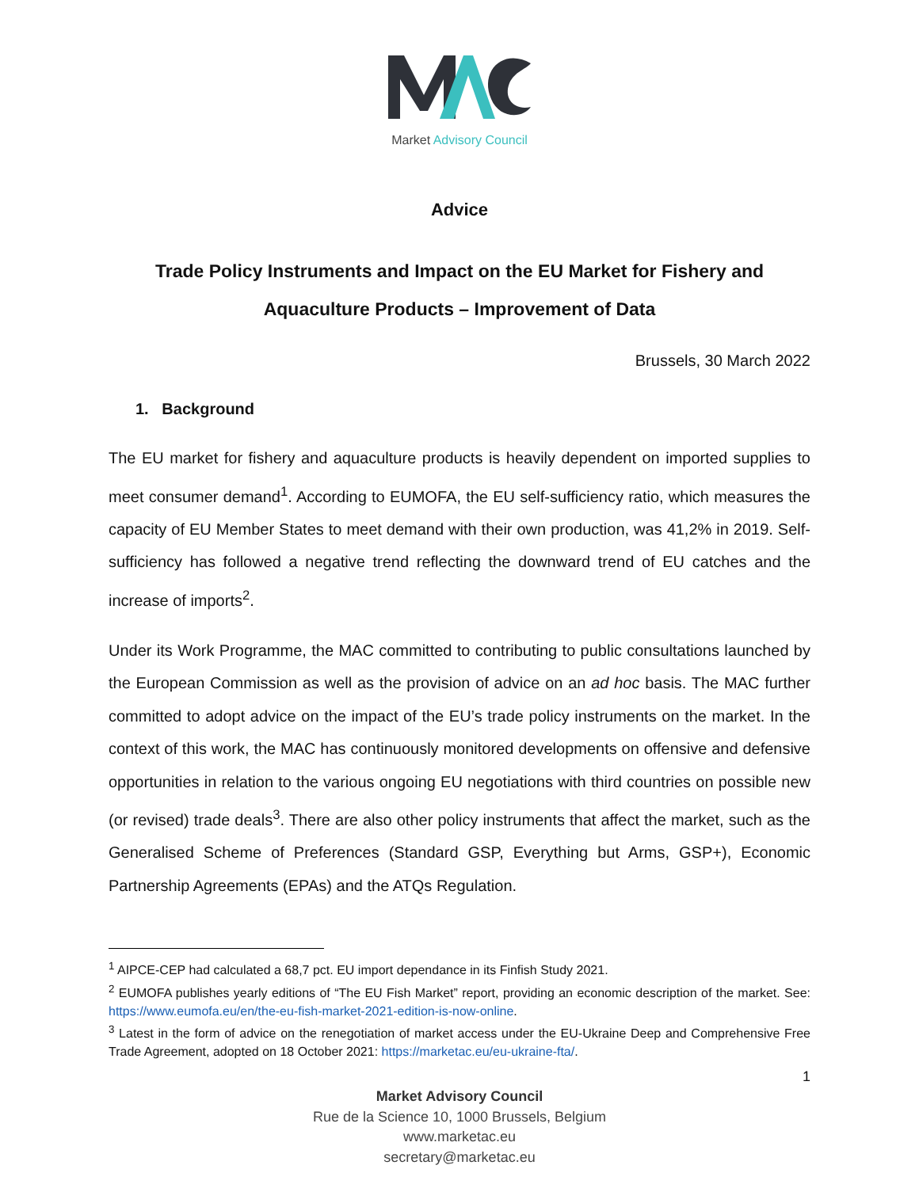Market Advisory Council
Advice
Trade Policy Instruments and Impact on the EU Market for Fishery and Aquaculture Products – Improvement of Data
Brussels, 30 March 2022
1. Background
The EU market for fishery and aquaculture products is heavily dependent on imported supplies to meet consumer demand<sup>1</sup>. According to EUMOFA, the EU self-sufficiency ratio, which measures the capacity of EU Member States to meet demand with their own production, was 41,2% in 2019. Self-sufficiency has followed a negative trend reflecting the downward trend of EU catches and the increase of imports<sup>2</sup>.
Under its Work Programme, the MAC committed to contributing to public consultations launched by the European Commission as well as the provision of advice on an ad hoc basis. The MAC further committed to adopt advice on the impact of the EU’s trade policy instruments on the market. In the context of this work, the MAC has continuously monitored developments on offensive and defensive opportunities in relation to the various ongoing EU negotiations with third countries on possible new (or revised) trade deals<sup>3</sup>. There are also other policy instruments that affect the market, such as the Generalised Scheme of Preferences (Standard GSP, Everything but Arms, GSP+), Economic Partnership Agreements (EPAs) and the ATQs Regulation.
<sup>1</sup> AIPCE-CEP had calculated a 68,7 pct. EU import dependance in its Finfish Study 2021.
<sup>2</sup> EUMOFA publishes yearly editions of “The EU Fish Market” report, providing an economic description of the market. See: https://www.eumofa.eu/en/the-eu-fish-market-2021-edition-is-now-online.
<sup>3</sup> Latest in the form of advice on the renegotiation of market access under the EU-Ukraine Deep and Comprehensive Free Trade Agreement, adopted on 18 October 2021: https://marketac.eu/eu-ukraine-fta/.
1
Market Advisory Council
Rue de la Science 10, 1000 Brussels, Belgium
www.marketac.eu
secretary@marketac.eu